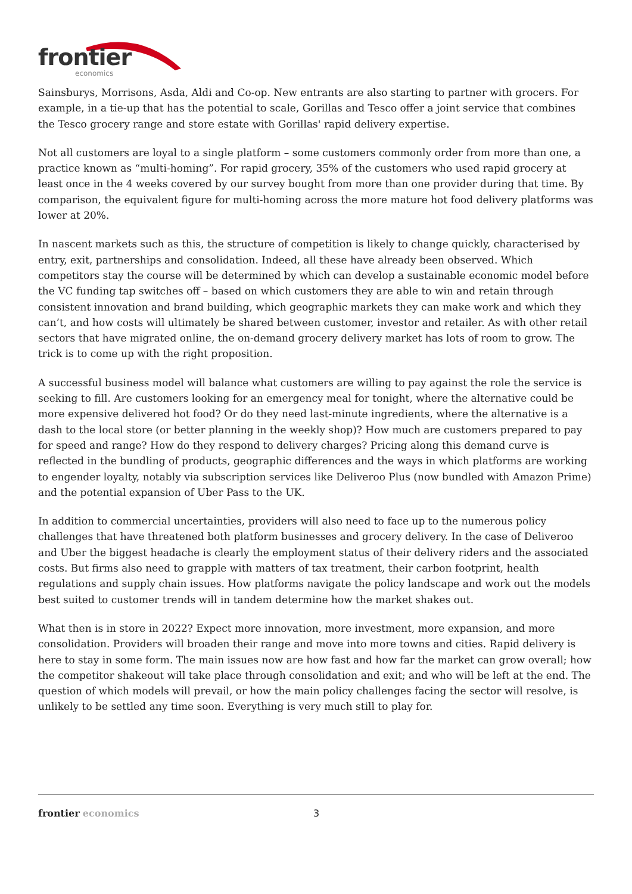frontier
economics
Sainsburys, Morrisons, Asda, Aldi and Co-op. New entrants are also starting to partner with grocers. For example, in a tie-up that has the potential to scale, Gorillas and Tesco offer a joint service that combines the Tesco grocery range and store estate with Gorillas' rapid delivery expertise.
Not all customers are loyal to a single platform – some customers commonly order from more than one, a practice known as “multi-homing”. For rapid grocery, 35% of the customers who used rapid grocery at least once in the 4 weeks covered by our survey bought from more than one provider during that time. By comparison, the equivalent figure for multi-homing across the more mature hot food delivery platforms was lower at 20%.
In nascent markets such as this, the structure of competition is likely to change quickly, characterised by entry, exit, partnerships and consolidation. Indeed, all these have already been observed. Which competitors stay the course will be determined by which can develop a sustainable economic model before the VC funding tap switches off – based on which customers they are able to win and retain through consistent innovation and brand building, which geographic markets they can make work and which they can’t, and how costs will ultimately be shared between customer, investor and retailer. As with other retail sectors that have migrated online, the on-demand grocery delivery market has lots of room to grow. The trick is to come up with the right proposition.
A successful business model will balance what customers are willing to pay against the role the service is seeking to fill. Are customers looking for an emergency meal for tonight, where the alternative could be more expensive delivered hot food? Or do they need last-minute ingredients, where the alternative is a dash to the local store (or better planning in the weekly shop)? How much are customers prepared to pay for speed and range? How do they respond to delivery charges? Pricing along this demand curve is reflected in the bundling of products, geographic differences and the ways in which platforms are working to engender loyalty, notably via subscription services like Deliveroo Plus (now bundled with Amazon Prime) and the potential expansion of Uber Pass to the UK.
In addition to commercial uncertainties, providers will also need to face up to the numerous policy challenges that have threatened both platform businesses and grocery delivery. In the case of Deliveroo and Uber the biggest headache is clearly the employment status of their delivery riders and the associated costs. But firms also need to grapple with matters of tax treatment, their carbon footprint, health regulations and supply chain issues. How platforms navigate the policy landscape and work out the models best suited to customer trends will in tandem determine how the market shakes out.
What then is in store in 2022? Expect more innovation, more investment, more expansion, and more consolidation. Providers will broaden their range and move into more towns and cities. Rapid delivery is here to stay in some form. The main issues now are how fast and how far the market can grow overall; how the competitor shakeout will take place through consolidation and exit; and who will be left at the end. The question of which models will prevail, or how the main policy challenges facing the sector will resolve, is unlikely to be settled any time soon. Everything is very much still to play for.
frontier economics 3